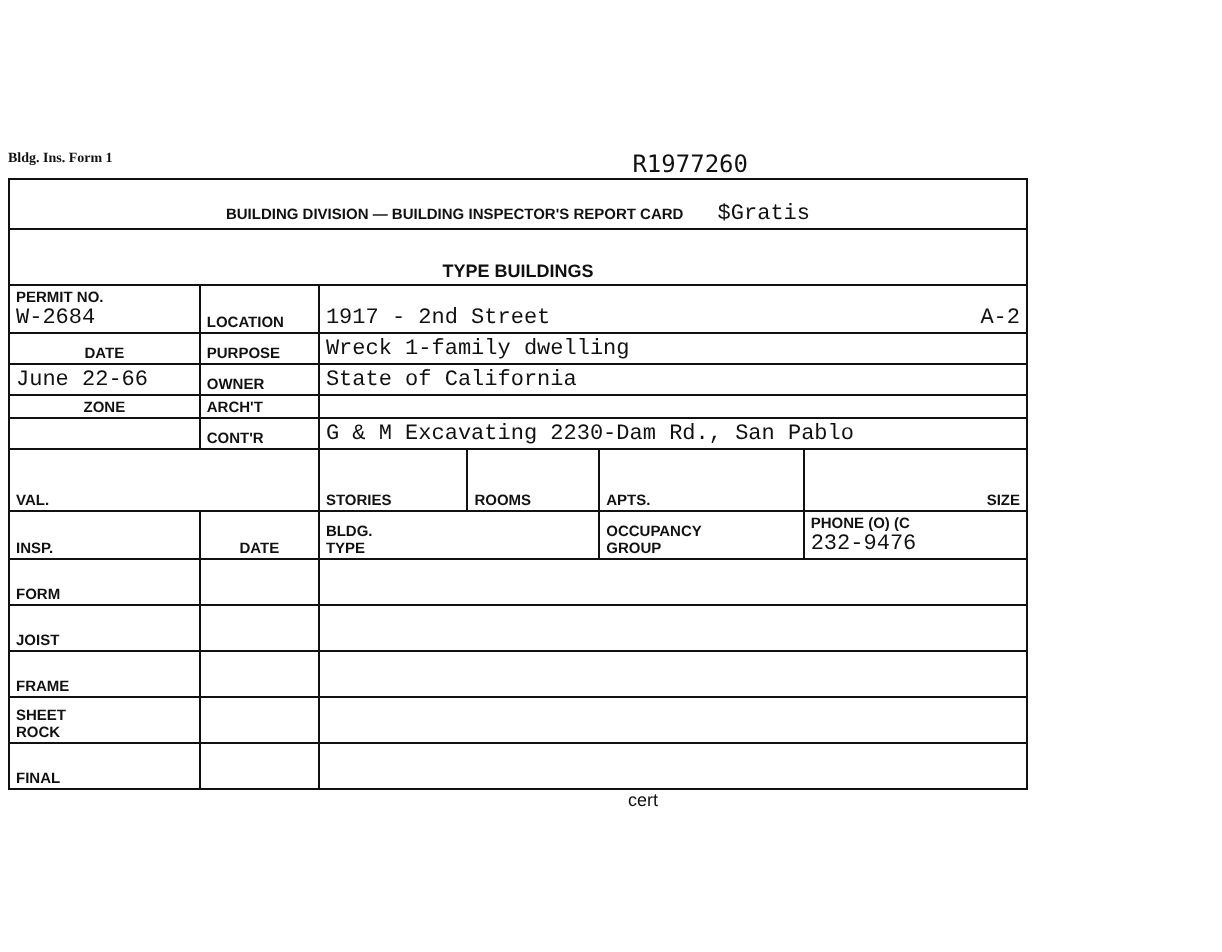Bldg. Ins. Form 1 R1977260
| BUILDING DIVISION — BUILDING INSPECTOR'S REPORT CARD $Gratis | | | | | | |
| TYPE BUILDINGS | | | | | | |
| PERMIT NO. W-2684 | | LOCATION | 1917 - 2nd Street A-2 | | | |
| DATE | | PURPOSE | Wreck 1-family dwelling | | | |
| June 22-66 | | OWNER | State of California | | | |
| ZONE | | ARCH'T | | | | |
| | | CONT'R | G & M Excavating 2230-Dam Rd., San Pablo | | | |
| VAL. | | | STORIES | ROOMS | APTS. | SIZE |
| INSP. | DATE | | BLDG. TYPE | | OCCUPANCY GROUP | PHONE (O) (C 232-9476 |
| FORM | | | | | | |
| JOIST | | | | | | |
| FRAME | | | | | | |
| SHEET ROCK | | | | | | |
| FINAL | | | | | | |
cert